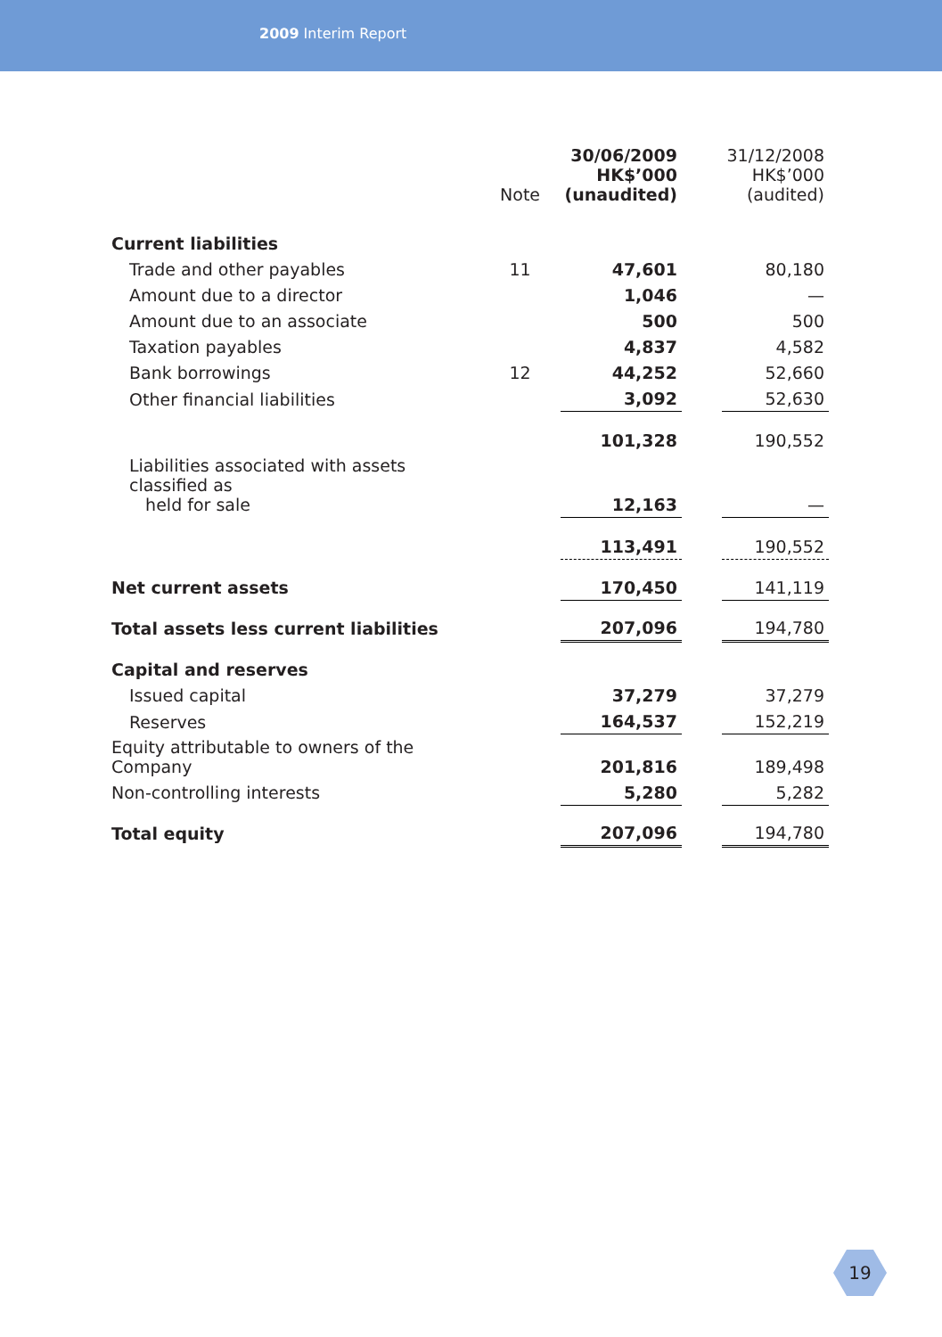2009 Interim Report
| | Note | 30/06/2009 HK$’000 (unaudited) | | 31/12/2008 HK$’000 (audited) |
| --- | --- | --- | --- | --- |
| Current liabilities | | | | |
| Trade and other payables | 11 | 47,601 | | 80,180 |
| Amount due to a director | | 1,046 | | — |
| Amount due to an associate | | 500 | | 500 |
| Taxation payables | | 4,837 | | 4,582 |
| Bank borrowings | 12 | 44,252 | | 52,660 |
| Other financial liabilities | | 3,092 | | 52,630 |
| | | 101,328 | | 190,552 |
| Liabilities associated with assets classified as held for sale | | 12,163 | | — |
| | | 113,491 | | 190,552 |
| Net current assets | | 170,450 | | 141,119 |
| Total assets less current liabilities | | 207,096 | | 194,780 |
| Capital and reserves | | | | |
| Issued capital | | 37,279 | | 37,279 |
| Reserves | | 164,537 | | 152,219 |
| Equity attributable to owners of the Company | | 201,816 | | 189,498 |
| Non-controlling interests | | 5,280 | | 5,282 |
| Total equity | | 207,096 | | 194,780 |
19